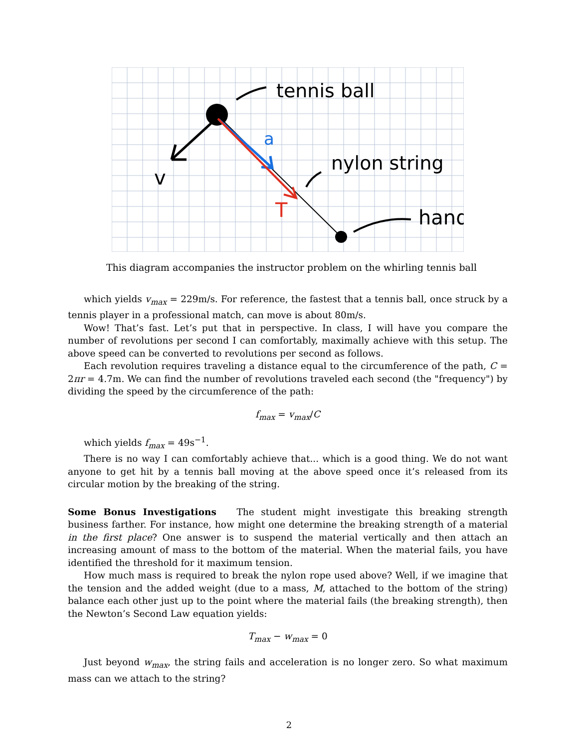tennis ball
nylon string
hand
v
a
T
This diagram accompanies the instructor problem on the whirling tennis ball
which yields v<sub>max</sub> = 229m/s. For reference, the fastest that a tennis ball, once struck by a tennis player in a professional match, can move is about 80m/s.
Wow! That’s fast. Let’s put that in perspective. In class, I will have you compare the number of revolutions per second I can comfortably, maximally achieve with this setup. The above speed can be converted to revolutions per second as follows.
Each revolution requires traveling a distance equal to the circumference of the path, C = 2πr = 4.7m. We can find the number of revolutions traveled each second (the "frequency") by dividing the speed by the circumference of the path:
f<sub>max</sub> = v<sub>max</sub>/C
which yields f<sub>max</sub> = 49s<sup>−1</sup>.
There is no way I can comfortably achieve that... which is a good thing. We do not want anyone to get hit by a tennis ball moving at the above speed once it’s released from its circular motion by the breaking of the string.
Some Bonus Investigations The student might investigate this breaking strength business farther. For instance, how might one determine the breaking strength of a material in the first place? One answer is to suspend the material vertically and then attach an increasing amount of mass to the bottom of the material. When the material fails, you have identified the threshold for it maximum tension.
How much mass is required to break the nylon rope used above? Well, if we imagine that the tension and the added weight (due to a mass, M, attached to the bottom of the string) balance each other just up to the point where the material fails (the breaking strength), then the Newton’s Second Law equation yields:
T<sub>max</sub> − w<sub>max</sub> = 0
Just beyond w<sub>max</sub>, the string fails and acceleration is no longer zero. So what maximum mass can we attach to the string?
2